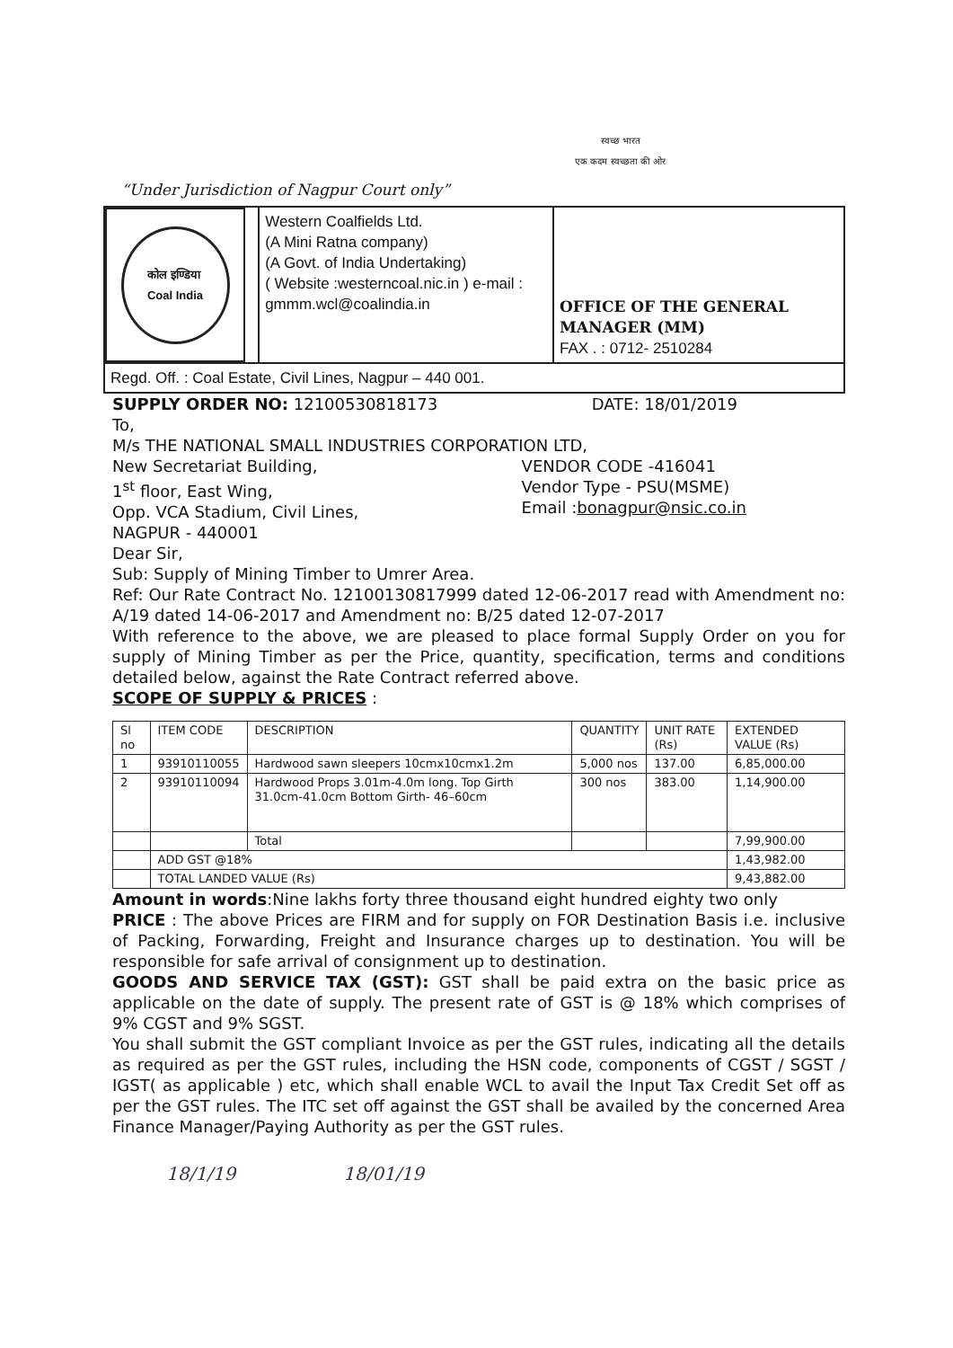“Under Jurisdiction of Nagpur Court only” स्वच्छ भारत
एक कदम स्वच्छता की ओर
| कोल इण्डिया Coal India | Western Coalfields Ltd. (A Mini Ratna company) (A Govt. of India Undertaking) ( Website :westerncoal.nic.in ) e-mail : gmmm.wcl@coalindia.in | OFFICE OF THE GENERAL MANAGER (MM) FAX . : 0712- 2510284 |
| Regd. Off. : Coal Estate, Civil Lines, Nagpur – 440 001. | | |
SUPPLY ORDER NO: 12100530818173
DATE: 18/01/2019
To,
M/s THE NATIONAL SMALL INDUSTRIES CORPORATION LTD,
New Secretariat Building,
1<sup>st</sup> floor, East Wing,
Opp. VCA Stadium, Civil Lines,
NAGPUR - 440001
VENDOR CODE -416041
Vendor Type - PSU(MSME)
Email :bonagpur@nsic.co.in
Dear Sir,
Sub: Supply of Mining Timber to Umrer Area.
Ref: Our Rate Contract No. 12100130817999 dated 12-06-2017 read with Amendment no: A/19 dated 14-06-2017 and Amendment no: B/25 dated 12-07-2017
With reference to the above, we are pleased to place formal Supply Order on you for supply of Mining Timber as per the Price, quantity, specification, terms and conditions detailed below, against the Rate Contract referred above.
SCOPE OF SUPPLY & PRICES :
| Sl no | ITEM CODE | DESCRIPTION | QUANTITY | UNIT RATE (Rs) | EXTENDED VALUE (Rs) |
| --- | --- | --- | --- | --- | --- |
| 1 | 93910110055 | Hardwood sawn sleepers 10cmx10cmx1.2m | 5,000 nos | 137.00 | 6,85,000.00 |
| 2 | 93910110094 | Hardwood Props 3.01m-4.0m long. Top Girth 31.0cm-41.0cm Bottom Girth- 46–60cm | 300 nos | 383.00 | 1,14,900.00 |
| | | Total | | | 7,99,900.00 |
| | ADD GST @18% | | | | 1,43,982.00 |
| | TOTAL LANDED VALUE (Rs) | | | | 9,43,882.00 |
Amount in words:Nine lakhs forty three thousand eight hundred eighty two only
PRICE : The above Prices are FIRM and for supply on FOR Destination Basis i.e. inclusive of Packing, Forwarding, Freight and Insurance charges up to destination. You will be responsible for safe arrival of consignment up to destination.
GOODS AND SERVICE TAX (GST): GST shall be paid extra on the basic price as applicable on the date of supply. The present rate of GST is @ 18% which comprises of 9% CGST and 9% SGST.
You shall submit the GST compliant Invoice as per the GST rules, indicating all the details as required as per the GST rules, including the HSN code, components of CGST / SGST / IGST( as applicable ) etc, which shall enable WCL to avail the Input Tax Credit Set off as per the GST rules. The ITC set off against the GST shall be availed by the concerned Area Finance Manager/Paying Authority as per the GST rules.
18/1/19 18/01/19